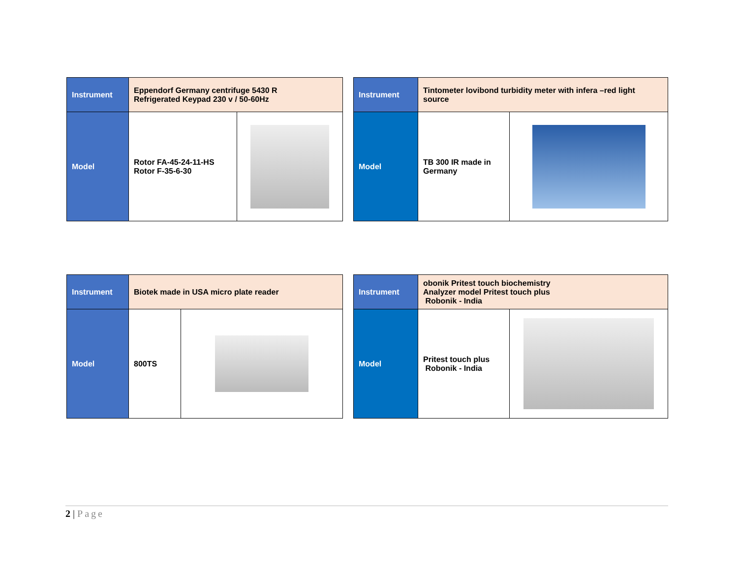| Instrument | Eppendorf Germany centrifuge 5430 R Refrigerated Keypad 230 v / 50-60Hz | |
| Model | Rotor FA-45-24-11-HS Rotor F-35-6-30 | |
| Instrument | Tintometer lovibond turbidity meter with infera –red light source | |
| Model | TB 300 IR made in Germany | |
| Instrument | Biotek made in USA micro plate reader | |
| Model | 800TS | |
| Instrument | obonik Pritest touch biochemistry Analyzer model Pritest touch plus Robonik - India | |
| Model | Pritest touch plus Robonik - India | |
2 | Page